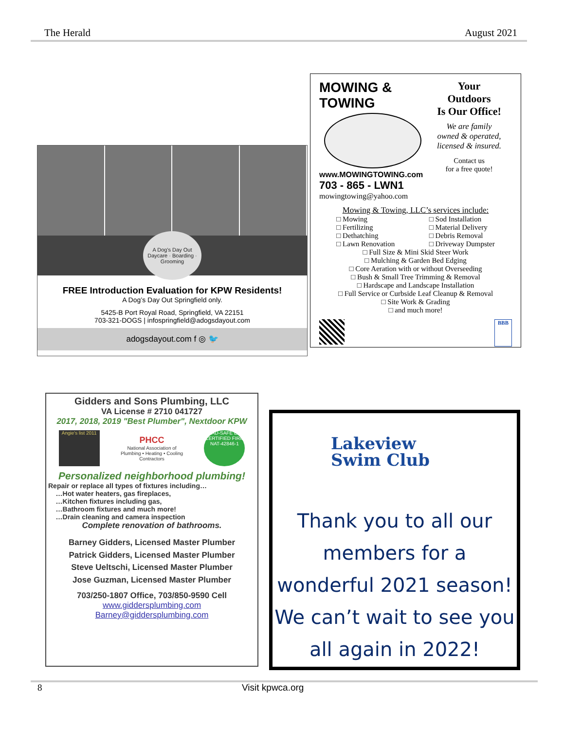The Herald August 2021
A Dog's Day Out
Daycare · Boarding · Grooming
FREE Introduction Evaluation for KPW Residents!
A Dog’s Day Out Springfield only.
5425-B Port Royal Road, Springfield, VA 22151
703-321-DOGS | infospringfield@adogsdayout.com
adogsdayout.com f ◎ 🐦
MOWING & TOWING
www.MOWINGTOWING.com
703 - 865 - LWN1
mowingtowing@yahoo.com
Your
Outdoors
Is Our Office!
We are family
owned & operated,
licensed & insured.
Contact us
for a free quote!
Mowing & Towing, LLC’s services include:
□ Mowing
□ Fertilizing
□ Dethatching
□ Lawn Renovation
□ Sod Installation
□ Material Delivery
□ Debris Removal
□ Driveway Dumpster
□ Full Size & Mini Skid Steer Work
□ Mulching & Garden Bed Edging
□ Core Aeration with or without Overseeding
□ Bush & Small Tree Trimming & Removal
□ Hardscape and Landscape Installation
□ Full Service or Curbside Leaf Cleanup & Removal
□ Site Work & Grading
□ and much more!
BBB
Gidders and Sons Plumbing, LLC
VA License # 2710 041727
2017, 2018, 2019 "Best Plumber", Nextdoor KPW
Angie's list 2011
PHCC
National Association of
Plumbing • Heating • Cooling
Contractors
LEAD-SAFE EPA CERTIFIED FIRM
NAT-42846-1
Personalized neighborhood plumbing!
Repair or replace all types of fixtures including…
…Hot water heaters, gas fireplaces,
…Kitchen fixtures including gas,
…Bathroom fixtures and much more!
…Drain cleaning and camera inspection
Complete renovation of bathrooms.
Barney Gidders, Licensed Master Plumber
Patrick Gidders, Licensed Master Plumber
Steve Ueltschi, Licensed Master Plumber
Jose Guzman, Licensed Master Plumber
703/250-1807 Office, 703/850-9590 Cell
www.giddersplumbing.com
Barney@giddersplumbing.com
Lakeview
Swim Club
Thank you to all our members for a wonderful 2021 season! We can’t wait to see you all again in 2022!
8 Visit kpwca.org